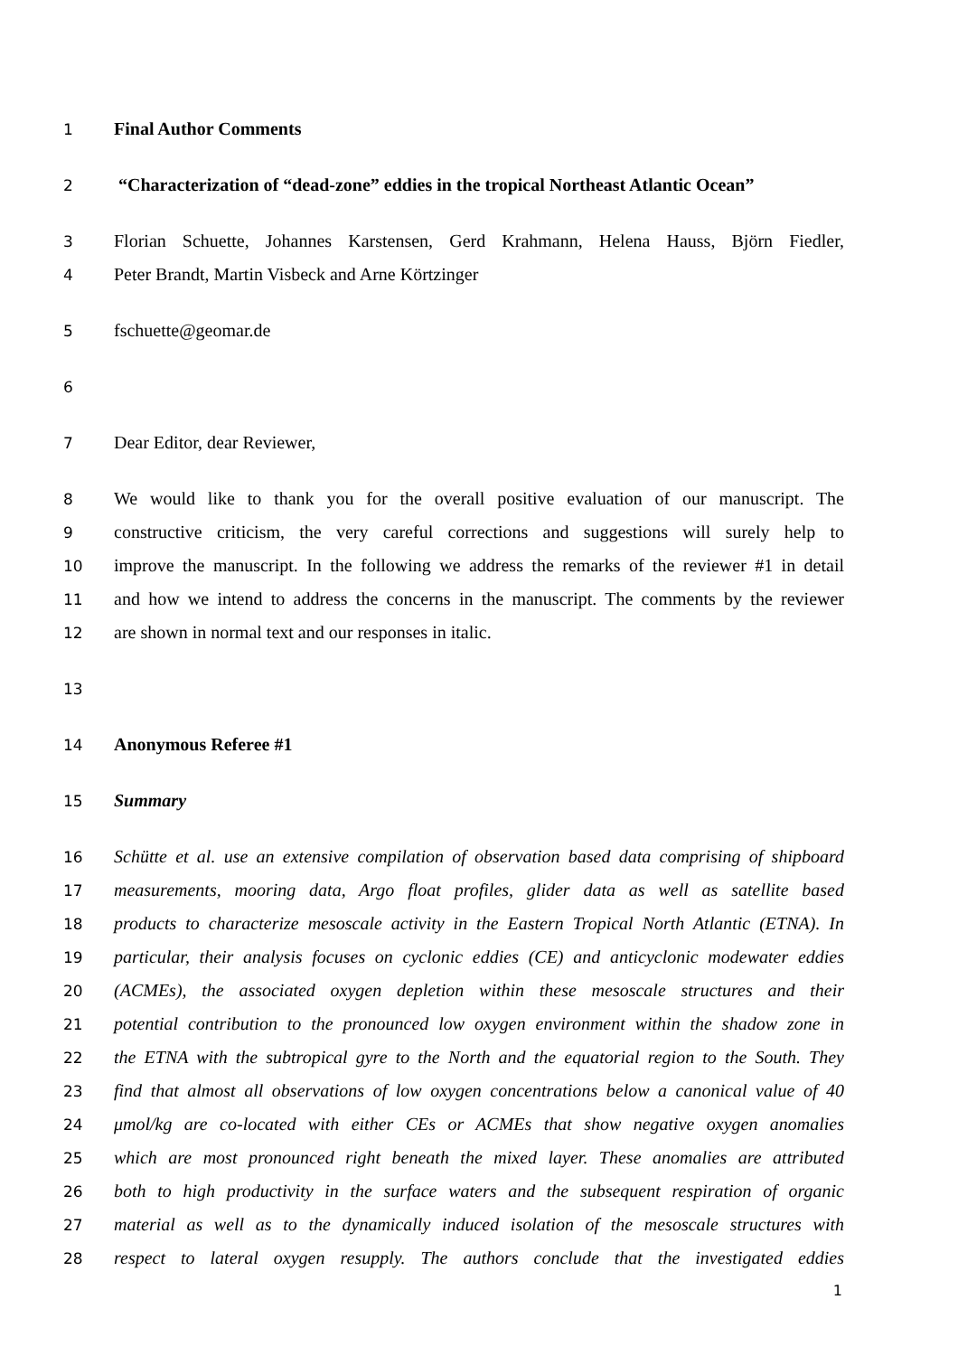1 Final Author Comments
2 “Characterization of “dead-zone” eddies in the tropical Northeast Atlantic Ocean”
3 Florian Schuette, Johannes Karstensen, Gerd Krahmann, Helena Hauss, Björn Fiedler,
4 Peter Brandt, Martin Visbeck and Arne Körtzinger
5 fschuette@geomar.de
6
7 Dear Editor, dear Reviewer,
8 We would like to thank you for the overall positive evaluation of our manuscript. The
9 constructive criticism, the very careful corrections and suggestions will surely help to
10 improve the manuscript. In the following we address the remarks of the reviewer #1 in detail
11 and how we intend to address the concerns in the manuscript. The comments by the reviewer
12 are shown in normal text and our responses in italic.
13
14 Anonymous Referee #1
15 Summary
16 Schütte et al. use an extensive compilation of observation based data comprising of shipboard
17 measurements, mooring data, Argo float profiles, glider data as well as satellite based
18 products to characterize mesoscale activity in the Eastern Tropical North Atlantic (ETNA). In
19 particular, their analysis focuses on cyclonic eddies (CE) and anticyclonic modewater eddies
20 (ACMEs), the associated oxygen depletion within these mesoscale structures and their
21 potential contribution to the pronounced low oxygen environment within the shadow zone in
22 the ETNA with the subtropical gyre to the North and the equatorial region to the South. They
23 find that almost all observations of low oxygen concentrations below a canonical value of 40
24 μmol/kg are co-located with either CEs or ACMEs that show negative oxygen anomalies
25 which are most pronounced right beneath the mixed layer. These anomalies are attributed
26 both to high productivity in the surface waters and the subsequent respiration of organic
27 material as well as to the dynamically induced isolation of the mesoscale structures with
28 respect to lateral oxygen resupply. The authors conclude that the investigated eddies
1